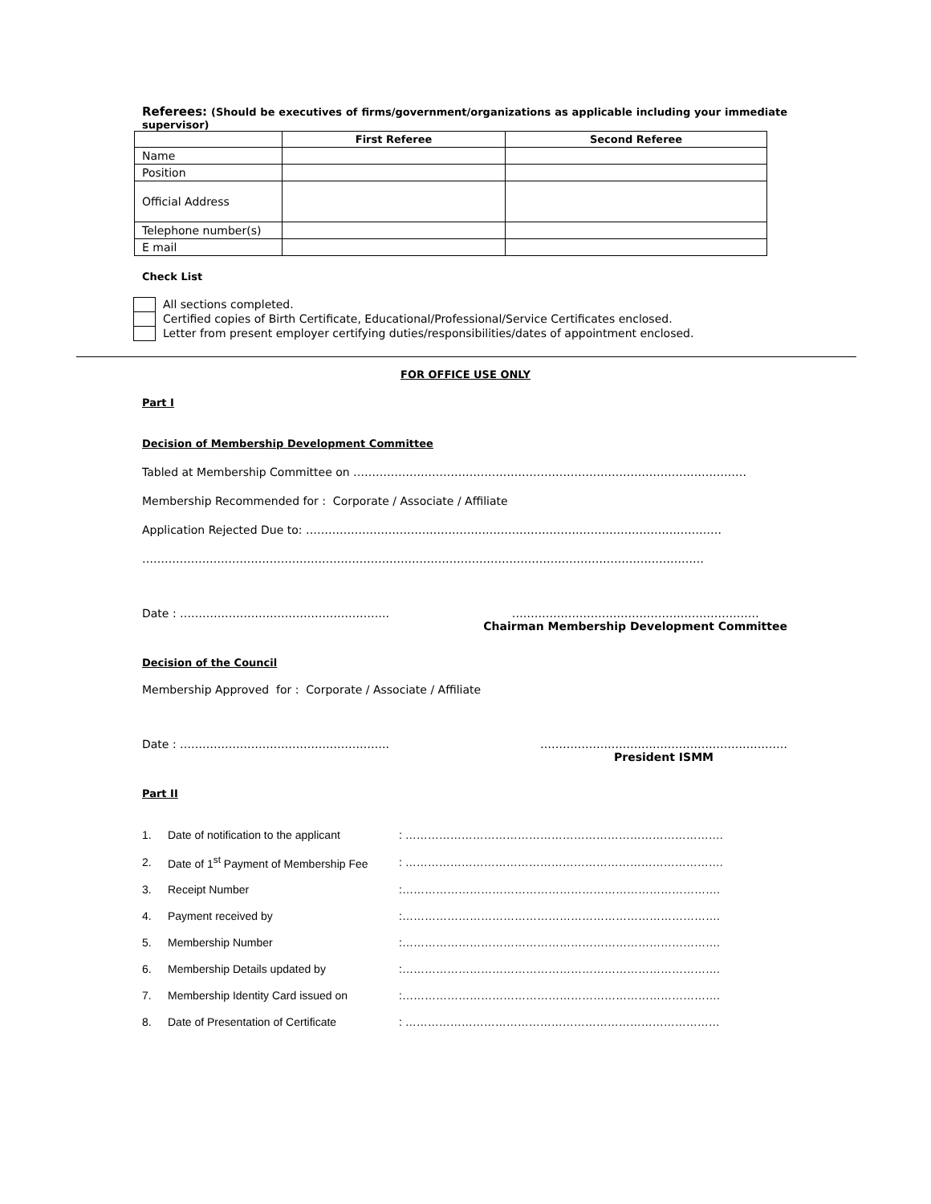Referees: (Should be executives of firms/government/organizations as applicable including your immediate supervisor)
| | First Referee | Second Referee |
| --- | --- | --- |
| Name | | |
| Position | | |
| Official Address | | |
| Telephone number(s) | | |
| E mail | | |
Check List
All sections completed.
Certified copies of Birth Certificate, Educational/Professional/Service Certificates enclosed.
Letter from present employer certifying duties/responsibilities/dates of appointment enclosed.
FOR OFFICE USE ONLY
Part I
Decision of Membership Development Committee
Tabled at Membership Committee on ……………………………………………………………………………………………
Membership Recommended for : Corporate / Associate / Affiliate
Application Rejected Due to: …………………………………………………………………………………………………
……………………………………………………………………………………………………………………………………
Date : ……………………………………………….. …………………………………………………………
Chairman Membership Development Committee
Decision of the Council
Membership Approved for : Corporate / Associate / Affiliate
Date : ……………………………………………….. …………………………………………………………
President ISMM
Part II
| 1. | Date of notification to the applicant | : …………………………………………………………………………. |
| 2. | Date of 1<sup>st</sup> Payment of Membership Fee | : …………………………………………………………………………. |
| 3. | Receipt Number | :…………………………………………………………………………. |
| 4. | Payment received by | :…………………………………………………………………………. |
| 5. | Membership Number | :…………………………………………………………………………. |
| 6. | Membership Details updated by | :…………………………………………………………………………. |
| 7. | Membership Identity Card issued on | :…………………………………………………………………………. |
| 8. | Date of Presentation of Certificate | : ………………………………………………………………………… |